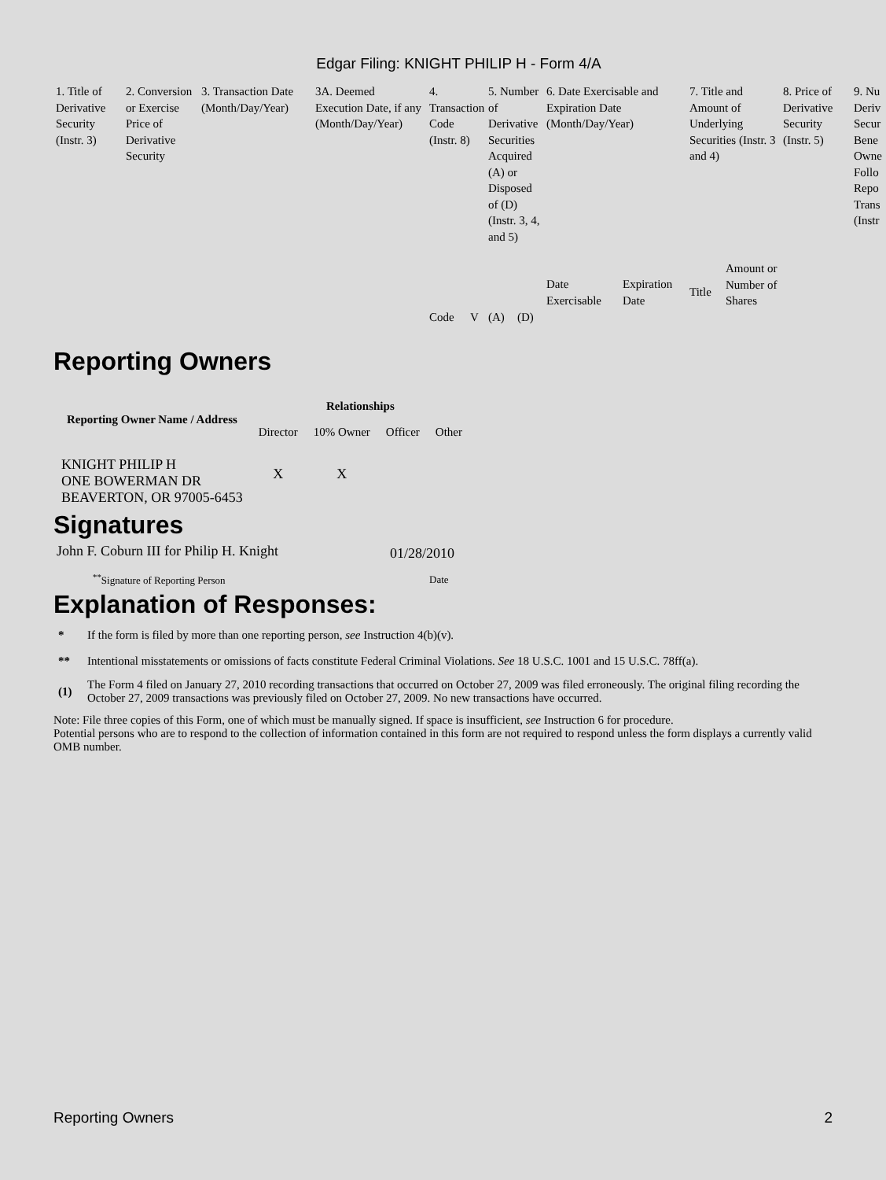Edgar Filing: KNIGHT PHILIP H - Form 4/A
| 1. Title of Derivative Security (Instr. 3) | 2. Conversion or Exercise Price of Derivative Security | 3. Transaction Date (Month/Day/Year) | 3A. Deemed Execution Date, if any (Month/Day/Year) | 4. Transaction Code (Instr. 8) | | 5. Number of Derivative Securities Acquired (A) or Disposed of (D) (Instr. 3, 4, and 5) | | 6. Date Exercisable and Expiration Date (Month/Day/Year) | | 7. Title and Amount of Underlying Securities (Instr. 3 and 4) | | 8. Price of Derivative Security (Instr. 5) | 9. Nu Deriv Secur Bene Owne Follo Repo Trans (Instr |
| | | | | | | | | Date Exercisable | Expiration Date | Title | Amount or Number of Shares | | |
| | | | | Code | V | (A) | (D) | | | | | | |
Reporting Owners
| Reporting Owner Name / Address | Relationships | | | |
| --- | --- | --- | --- | --- |
| | Director | 10% Owner | Officer | Other |
| KNIGHT PHILIP H ONE BOWERMAN DR BEAVERTON, OR 97005-6453 | X | X | | |
Signatures
| John F. Coburn III for Philip H. Knight | 01/28/2010 |
| <sup>**</sup> Signature of Reporting Person | Date |
Explanation of Responses:
| * | If the form is filed by more than one reporting person, see Instruction 4(b)(v). |
| ** | Intentional misstatements or omissions of facts constitute Federal Criminal Violations. See 18 U.S.C. 1001 and 15 U.S.C. 78ff(a). |
| (1) | The Form 4 filed on January 27, 2010 recording transactions that occurred on October 27, 2009 was filed erroneously. The original filing recording the October 27, 2009 transactions was previously filed on October 27, 2009. No new transactions have occurred. |
Note: File three copies of this Form, one of which must be manually signed. If space is insufficient, see Instruction 6 for procedure.
Potential persons who are to respond to the collection of information contained in this form are not required to respond unless the form displays a currently valid OMB number.
Reporting Owners 2